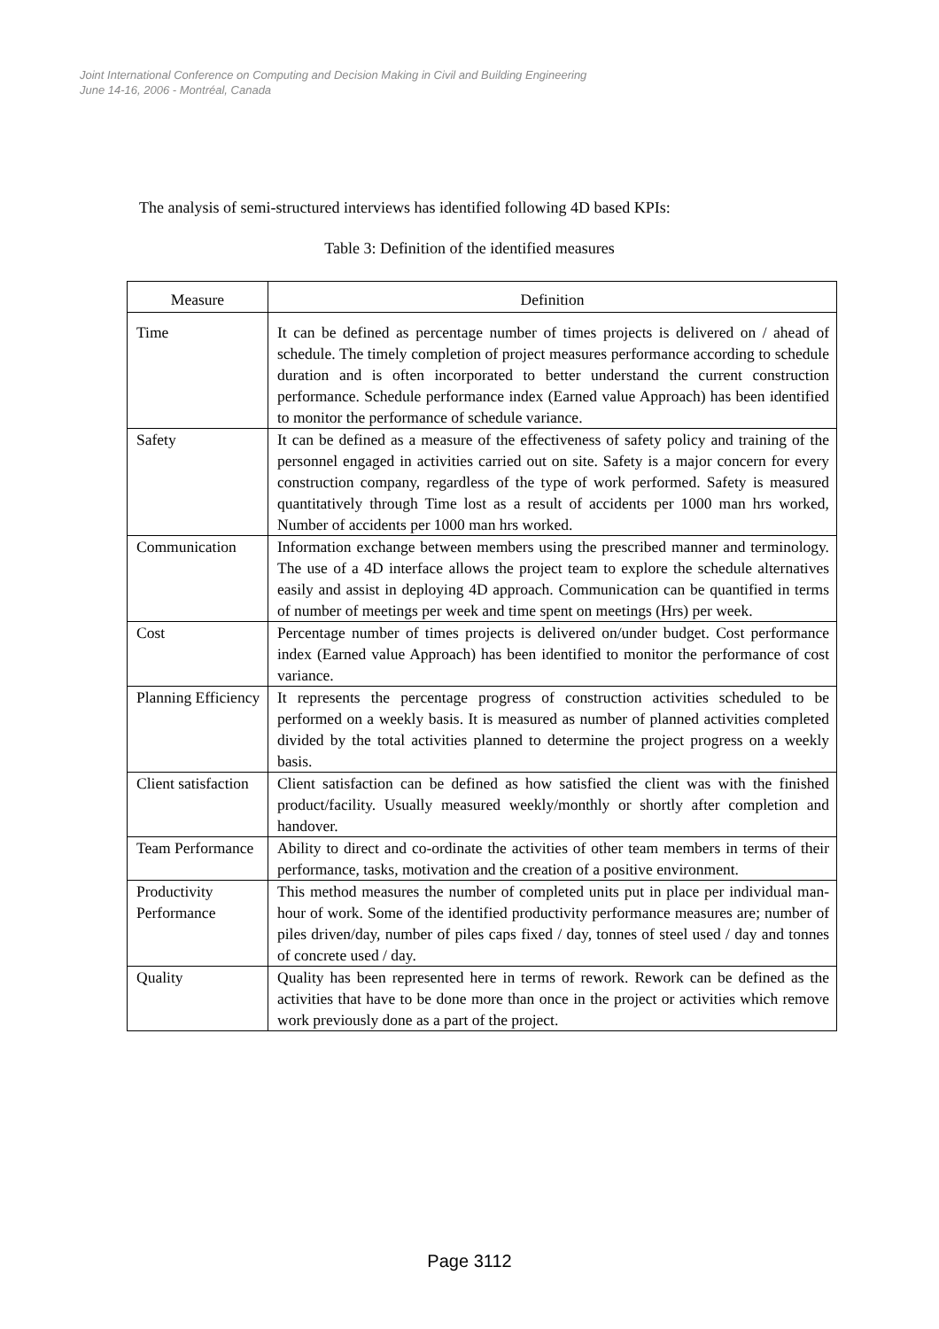Joint International Conference on Computing and Decision Making in Civil and Building Engineering
June 14-16, 2006 - Montréal, Canada
The analysis of semi-structured interviews has identified following 4D based KPIs:
Table 3: Definition of the identified measures
| Measure | Definition |
| --- | --- |
| Time | It can be defined as percentage number of times projects is delivered on / ahead of schedule. The timely completion of project measures performance according to schedule duration and is often incorporated to better understand the current construction performance. Schedule performance index (Earned value Approach) has been identified to monitor the performance of schedule variance. |
| Safety | It can be defined as a measure of the effectiveness of safety policy and training of the personnel engaged in activities carried out on site. Safety is a major concern for every construction company, regardless of the type of work performed. Safety is measured quantitatively through Time lost as a result of accidents per 1000 man hrs worked, Number of accidents per 1000 man hrs worked. |
| Communication | Information exchange between members using the prescribed manner and terminology. The use of a 4D interface allows the project team to explore the schedule alternatives easily and assist in deploying 4D approach. Communication can be quantified in terms of number of meetings per week and time spent on meetings (Hrs) per week. |
| Cost | Percentage number of times projects is delivered on/under budget. Cost performance index (Earned value Approach) has been identified to monitor the performance of cost variance. |
| Planning Efficiency | It represents the percentage progress of construction activities scheduled to be performed on a weekly basis. It is measured as number of planned activities completed divided by the total activities planned to determine the project progress on a weekly basis. |
| Client satisfaction | Client satisfaction can be defined as how satisfied the client was with the finished product/facility. Usually measured weekly/monthly or shortly after completion and handover. |
| Team Performance | Ability to direct and co-ordinate the activities of other team members in terms of their performance, tasks, motivation and the creation of a positive environment. |
| Productivity Performance | This method measures the number of completed units put in place per individual man-hour of work. Some of the identified productivity performance measures are; number of piles driven/day, number of piles caps fixed / day, tonnes of steel used / day and tonnes of concrete used / day. |
| Quality | Quality has been represented here in terms of rework. Rework can be defined as the activities that have to be done more than once in the project or activities which remove work previously done as a part of the project. |
Page 3112